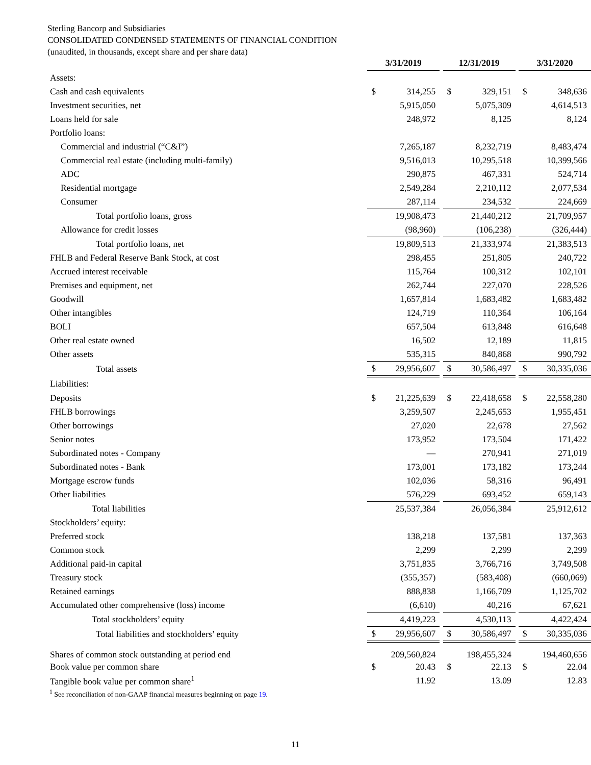Sterling Bancorp and Subsidiaries
CONSOLIDATED CONDENSED STATEMENTS OF FINANCIAL CONDITION
(unaudited, in thousands, except share and per share data)
| | 3/31/2019 | | | 12/31/2019 | | | 3/31/2020 | |
| Assets: | | | | | | | | |
| Cash and cash equivalents | $ | 314,255 | | $ | 329,151 | | $ | 348,636 |
| Investment securities, net | | 5,915,050 | | | 5,075,309 | | | 4,614,513 |
| Loans held for sale | | 248,972 | | | 8,125 | | | 8,124 |
| Portfolio loans: | | | | | | | | |
| Commercial and industrial (“C&I”) | | 7,265,187 | | | 8,232,719 | | | 8,483,474 |
| Commercial real estate (including multi-family) | | 9,516,013 | | | 10,295,518 | | | 10,399,566 |
| ADC | | 290,875 | | | 467,331 | | | 524,714 |
| Residential mortgage | | 2,549,284 | | | 2,210,112 | | | 2,077,534 |
| Consumer | | 287,114 | | | 234,532 | | | 224,669 |
| Total portfolio loans, gross | | 19,908,473 | | | 21,440,212 | | | 21,709,957 |
| Allowance for credit losses | | (98,960) | | | (106,238) | | | (326,444) |
| Total portfolio loans, net | | 19,809,513 | | | 21,333,974 | | | 21,383,513 |
| FHLB and Federal Reserve Bank Stock, at cost | | 298,455 | | | 251,805 | | | 240,722 |
| Accrued interest receivable | | 115,764 | | | 100,312 | | | 102,101 |
| Premises and equipment, net | | 262,744 | | | 227,070 | | | 228,526 |
| Goodwill | | 1,657,814 | | | 1,683,482 | | | 1,683,482 |
| Other intangibles | | 124,719 | | | 110,364 | | | 106,164 |
| BOLI | | 657,504 | | | 613,848 | | | 616,648 |
| Other real estate owned | | 16,502 | | | 12,189 | | | 11,815 |
| Other assets | | 535,315 | | | 840,868 | | | 990,792 |
| Total assets | $ | 29,956,607 | | $ | 30,586,497 | | $ | 30,335,036 |
| Liabilities: | | | | | | | | |
| Deposits | $ | 21,225,639 | | $ | 22,418,658 | | $ | 22,558,280 |
| FHLB borrowings | | 3,259,507 | | | 2,245,653 | | | 1,955,451 |
| Other borrowings | | 27,020 | | | 22,678 | | | 27,562 |
| Senior notes | | 173,952 | | | 173,504 | | | 171,422 |
| Subordinated notes - Company | | — | | | 270,941 | | | 271,019 |
| Subordinated notes - Bank | | 173,001 | | | 173,182 | | | 173,244 |
| Mortgage escrow funds | | 102,036 | | | 58,316 | | | 96,491 |
| Other liabilities | | 576,229 | | | 693,452 | | | 659,143 |
| Total liabilities | | 25,537,384 | | | 26,056,384 | | | 25,912,612 |
| Stockholders’ equity: | | | | | | | | |
| Preferred stock | | 138,218 | | | 137,581 | | | 137,363 |
| Common stock | | 2,299 | | | 2,299 | | | 2,299 |
| Additional paid-in capital | | 3,751,835 | | | 3,766,716 | | | 3,749,508 |
| Treasury stock | | (355,357) | | | (583,408) | | | (660,069) |
| Retained earnings | | 888,838 | | | 1,166,709 | | | 1,125,702 |
| Accumulated other comprehensive (loss) income | | (6,610) | | | 40,216 | | | 67,621 |
| Total stockholders’ equity | | 4,419,223 | | | 4,530,113 | | | 4,422,424 |
| Total liabilities and stockholders’ equity | $ | 29,956,607 | | $ | 30,586,497 | | $ | 30,335,036 |
| Shares of common stock outstanding at period end | | 209,560,824 | | | 198,455,324 | | | 194,460,656 |
| Book value per common share | $ | 20.43 | | $ | 22.13 | | $ | 22.04 |
| Tangible book value per common share<sup>1</sup> | | 11.92 | | | 13.09 | | | 12.83 |
<sup>1</sup> See reconciliation of non-GAAP financial measures beginning on page 19.
11